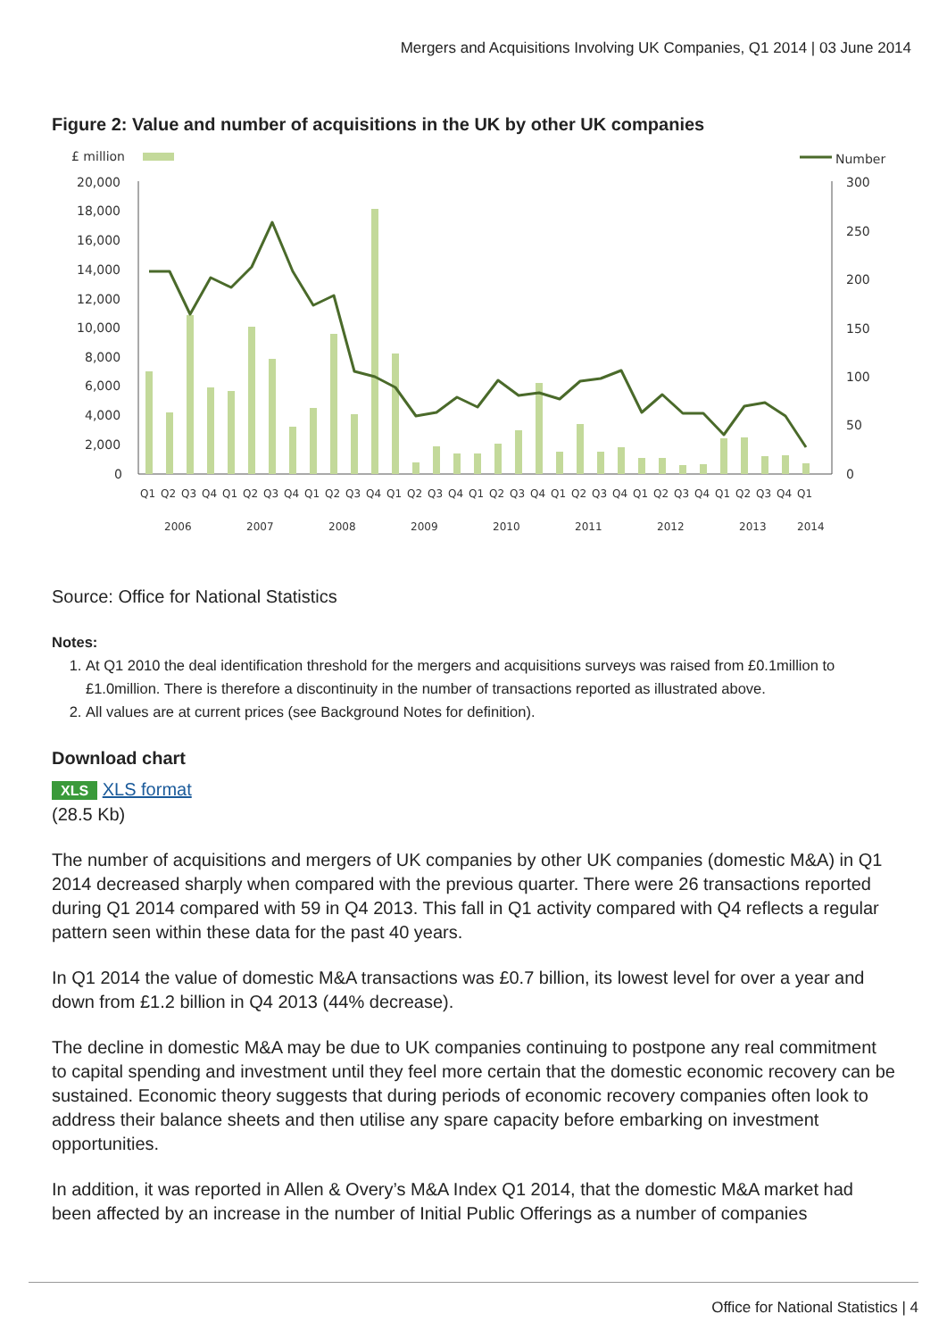Mergers and Acquisitions Involving UK Companies, Q1 2014 | 03 June 2014
Figure 2: Value and number of acquisitions in the UK by other UK companies
£ million
Number
20,000
18,000
16,000
14,000
12,000
10,000
8,000
6,000
4,000
2,000
0
300
250
200
150
100
50
0
Q1
Q2
Q3
Q4
Q1
Q2
Q3
Q4
Q1
Q2
Q3
Q4
Q1
Q2
Q3
Q4
Q1
Q2
Q3
Q4
Q1
Q2
Q3
Q4
Q1
Q2
Q3
Q4
Q1
Q2
Q3
Q4
Q1
2006
2007
2008
2009
2010
2011
2012
2013
2014
Source: Office for National Statistics
Notes:
1. At Q1 2010 the deal identification threshold for the mergers and acquisitions surveys was raised from £0.1million to £1.0million. There is therefore a discontinuity in the number of transactions reported as illustrated above.
2. All values are at current prices (see Background Notes for definition).
Download chart
XLS XLS format
(28.5 Kb)
The number of acquisitions and mergers of UK companies by other UK companies (domestic M&A) in Q1 2014 decreased sharply when compared with the previous quarter. There were 26 transactions reported during Q1 2014 compared with 59 in Q4 2013. This fall in Q1 activity compared with Q4 reflects a regular pattern seen within these data for the past 40 years.
In Q1 2014 the value of domestic M&A transactions was £0.7 billion, its lowest level for over a year and down from £1.2 billion in Q4 2013 (44% decrease).
The decline in domestic M&A may be due to UK companies continuing to postpone any real commitment to capital spending and investment until they feel more certain that the domestic economic recovery can be sustained. Economic theory suggests that during periods of economic recovery companies often look to address their balance sheets and then utilise any spare capacity before embarking on investment opportunities.
In addition, it was reported in Allen & Overy’s M&A Index Q1 2014, that the domestic M&A market had been affected by an increase in the number of Initial Public Offerings as a number of companies
Office for National Statistics | 4